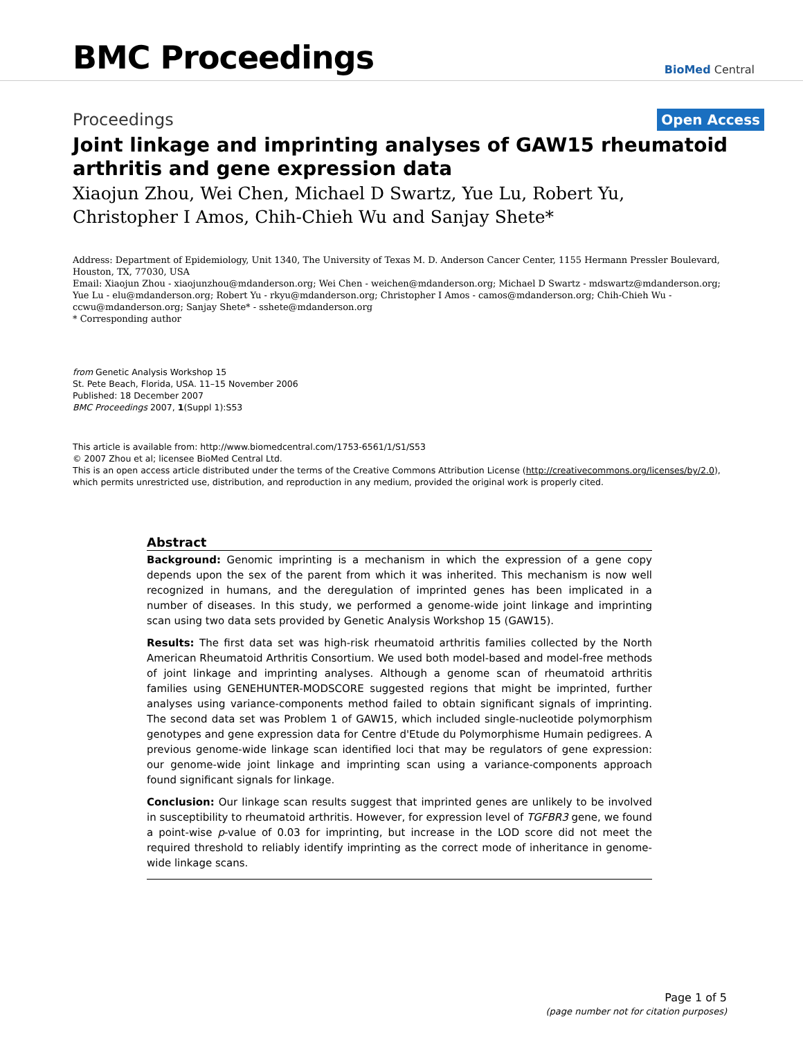BMC Proceedings
BioMed Central
Proceedings
Open Access
Joint linkage and imprinting analyses of GAW15 rheumatoid arthritis and gene expression data
Xiaojun Zhou, Wei Chen, Michael D Swartz, Yue Lu, Robert Yu, Christopher I Amos, Chih-Chieh Wu and Sanjay Shete*
Address: Department of Epidemiology, Unit 1340, The University of Texas M. D. Anderson Cancer Center, 1155 Hermann Pressler Boulevard, Houston, TX, 77030, USA
Email: Xiaojun Zhou - xiaojunzhou@mdanderson.org; Wei Chen - weichen@mdanderson.org; Michael D Swartz - mdswartz@mdanderson.org; Yue Lu - elu@mdanderson.org; Robert Yu - rkyu@mdanderson.org; Christopher I Amos - camos@mdanderson.org; Chih-Chieh Wu - ccwu@mdanderson.org; Sanjay Shete* - sshete@mdanderson.org
* Corresponding author
from Genetic Analysis Workshop 15
St. Pete Beach, Florida, USA. 11–15 November 2006
Published: 18 December 2007
BMC Proceedings 2007, 1(Suppl 1):S53
This article is available from: http://www.biomedcentral.com/1753-6561/1/S1/S53
© 2007 Zhou et al; licensee BioMed Central Ltd.
This is an open access article distributed under the terms of the Creative Commons Attribution License (http://creativecommons.org/licenses/by/2.0), which permits unrestricted use, distribution, and reproduction in any medium, provided the original work is properly cited.
Abstract
Background: Genomic imprinting is a mechanism in which the expression of a gene copy depends upon the sex of the parent from which it was inherited. This mechanism is now well recognized in humans, and the deregulation of imprinted genes has been implicated in a number of diseases. In this study, we performed a genome-wide joint linkage and imprinting scan using two data sets provided by Genetic Analysis Workshop 15 (GAW15).
Results: The first data set was high-risk rheumatoid arthritis families collected by the North American Rheumatoid Arthritis Consortium. We used both model-based and model-free methods of joint linkage and imprinting analyses. Although a genome scan of rheumatoid arthritis families using GENEHUNTER-MODSCORE suggested regions that might be imprinted, further analyses using variance-components method failed to obtain significant signals of imprinting. The second data set was Problem 1 of GAW15, which included single-nucleotide polymorphism genotypes and gene expression data for Centre d'Etude du Polymorphisme Humain pedigrees. A previous genome-wide linkage scan identified loci that may be regulators of gene expression: our genome-wide joint linkage and imprinting scan using a variance-components approach found significant signals for linkage.
Conclusion: Our linkage scan results suggest that imprinted genes are unlikely to be involved in susceptibility to rheumatoid arthritis. However, for expression level of TGFBR3 gene, we found a point-wise p-value of 0.03 for imprinting, but increase in the LOD score did not meet the required threshold to reliably identify imprinting as the correct mode of inheritance in genome-wide linkage scans.
Page 1 of 5
(page number not for citation purposes)